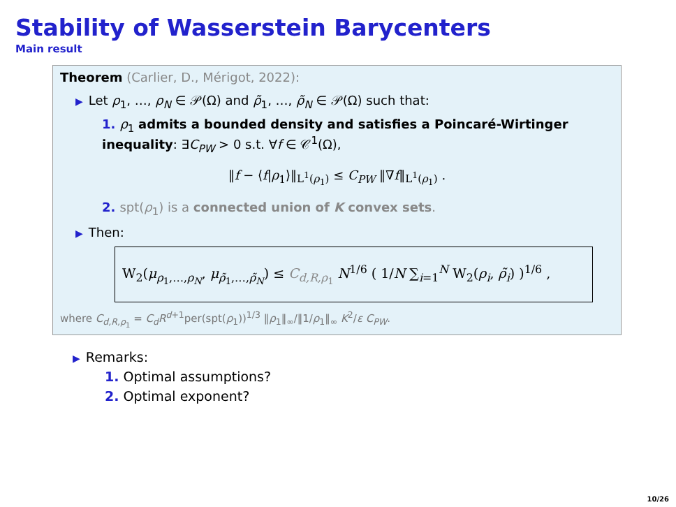Stability of Wasserstein Barycenters
Main result
Theorem (Carlier, D., Mérigot, 2022):
▶ Let ρ<sub>1</sub>, …, ρ<sub>N</sub> ∈ 𝒫(Ω) and ρ̃<sub>1</sub>, …, ρ̃<sub>N</sub> ∈ 𝒫(Ω) such that:
1. ρ<sub>1</sub> admits a bounded density and satisfies a Poincaré-Wirtinger inequality: ∃C<sub>PW</sub> > 0 s.t. ∀f ∈ 𝒞<sup>1</sup>(Ω),
‖f − ⟨f|ρ<sub>1</sub>⟩‖<sub>L<sup>1</sup>(ρ<sub>1</sub>)</sub> ≤ C<sub>PW</sub> ‖∇f‖<sub>L<sup>1</sup>(ρ<sub>1</sub>)</sub> .
2. spt(ρ<sub>1</sub>) is a connected union of K convex sets.
▶ Then:
W<sub>2</sub>(μ<sub>ρ<sub>1</sub>,…,ρ<sub>N</sub></sub>, μ<sub>ρ̃<sub>1</sub>,…,ρ̃<sub>N</sub></sub>) ≤ C<sub>d,R,ρ<sub>1</sub></sub> N<sup>1/6</sup> ( 1/N ∑<sub>i=1</sub><sup>N</sup> W<sub>2</sub>(ρ<sub>i</sub>, ρ̃<sub>i</sub>) )<sup>1/6</sup> ,
where C<sub>d,R,ρ<sub>1</sub></sub> = C<sub>d</sub>R<sup>d+1</sup>per(spt(ρ<sub>1</sub>))<sup>1/3</sup> ‖ρ<sub>1</sub>‖<sub>∞</sub>/‖1/ρ<sub>1</sub>‖<sub>∞</sub> K<sup>2</sup>/ε C<sub>PW</sub>.
▶ Remarks:
1. Optimal assumptions?
2. Optimal exponent?
10/26